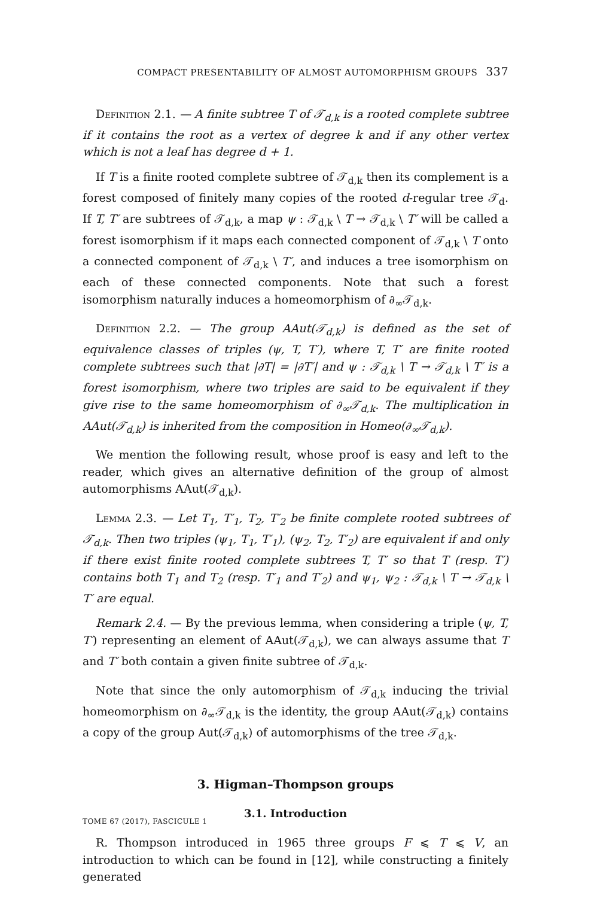COMPACT PRESENTABILITY OF ALMOST AUTOMORPHISM GROUPS 337
Definition 2.1. — A finite subtree T of 𝒯<sub>d,k</sub> is a rooted complete subtree if it contains the root as a vertex of degree k and if any other vertex which is not a leaf has degree d + 1.
If T is a finite rooted complete subtree of 𝒯<sub>d,k</sub> then its complement is a forest composed of finitely many copies of the rooted d-regular tree 𝒯<sub>d</sub>. If T, T′ are subtrees of 𝒯<sub>d,k</sub>, a map ψ : 𝒯<sub>d,k</sub> \ T → 𝒯<sub>d,k</sub> \ T′ will be called a forest isomorphism if it maps each connected component of 𝒯<sub>d,k</sub> \ T onto a connected component of 𝒯<sub>d,k</sub> \ T′, and induces a tree isomorphism on each of these connected components. Note that such a forest isomorphism naturally induces a homeomorphism of ∂<sub>∞</sub>𝒯<sub>d,k</sub>.
Definition 2.2. — The group AAut(𝒯<sub>d,k</sub>) is defined as the set of equivalence classes of triples (ψ, T, T′), where T, T′ are finite rooted complete subtrees such that |∂T| = |∂T′| and ψ : 𝒯<sub>d,k</sub> \ T → 𝒯<sub>d,k</sub> \ T′ is a forest isomorphism, where two triples are said to be equivalent if they give rise to the same homeomorphism of ∂<sub>∞</sub>𝒯<sub>d,k</sub>. The multiplication in AAut(𝒯<sub>d,k</sub>) is inherited from the composition in Homeo(∂<sub>∞</sub>𝒯<sub>d,k</sub>).
We mention the following result, whose proof is easy and left to the reader, which gives an alternative definition of the group of almost automorphisms AAut(𝒯<sub>d,k</sub>).
Lemma 2.3. — Let T<sub>1</sub>, T′<sub>1</sub>, T<sub>2</sub>, T′<sub>2</sub> be finite complete rooted subtrees of 𝒯<sub>d,k</sub>. Then two triples (ψ<sub>1</sub>, T<sub>1</sub>, T′<sub>1</sub>), (ψ<sub>2</sub>, T<sub>2</sub>, T′<sub>2</sub>) are equivalent if and only if there exist finite rooted complete subtrees T, T′ so that T (resp. T′) contains both T<sub>1</sub> and T<sub>2</sub> (resp. T′<sub>1</sub> and T′<sub>2</sub>) and ψ<sub>1</sub>, ψ<sub>2</sub> : 𝒯<sub>d,k</sub> \ T → 𝒯<sub>d,k</sub> \ T′ are equal.
Remark 2.4. — By the previous lemma, when considering a triple (ψ, T, T′) representing an element of AAut(𝒯<sub>d,k</sub>), we can always assume that T and T′ both contain a given finite subtree of 𝒯<sub>d,k</sub>.
Note that since the only automorphism of 𝒯<sub>d,k</sub> inducing the trivial homeomorphism on ∂<sub>∞</sub>𝒯<sub>d,k</sub> is the identity, the group AAut(𝒯<sub>d,k</sub>) contains a copy of the group Aut(𝒯<sub>d,k</sub>) of automorphisms of the tree 𝒯<sub>d,k</sub>.
3. Higman–Thompson groups
3.1. Introduction
R. Thompson introduced in 1965 three groups F ⩽ T ⩽ V, an introduction to which can be found in [12], while constructing a finitely generated
TOME 67 (2017), FASCICULE 1